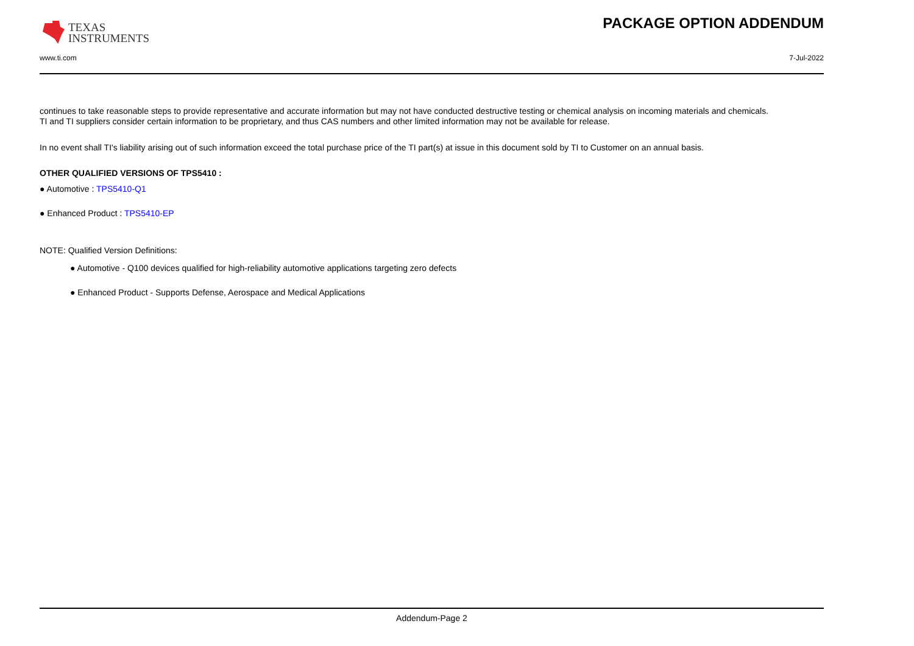TEXAS
INSTRUMENTS
PACKAGE OPTION ADDENDUM
www.ti.com 7-Jul-2022
continues to take reasonable steps to provide representative and accurate information but may not have conducted destructive testing or chemical analysis on incoming materials and chemicals.
TI and TI suppliers consider certain information to be proprietary, and thus CAS numbers and other limited information may not be available for release.
In no event shall TI's liability arising out of such information exceed the total purchase price of the TI part(s) at issue in this document sold by TI to Customer on an annual basis.
OTHER QUALIFIED VERSIONS OF TPS5410 :
● Automotive : TPS5410-Q1
● Enhanced Product : TPS5410-EP
NOTE: Qualified Version Definitions:
● Automotive - Q100 devices qualified for high-reliability automotive applications targeting zero defects
● Enhanced Product - Supports Defense, Aerospace and Medical Applications
Addendum-Page 2